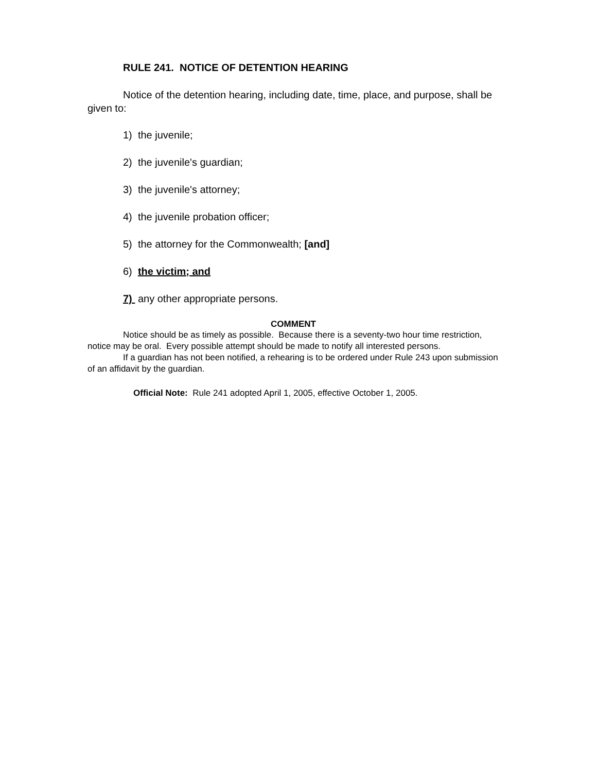RULE 241. NOTICE OF DETENTION HEARING
Notice of the detention hearing, including date, time, place, and purpose, shall be given to:
1) the juvenile;
2) the juvenile's guardian;
3) the juvenile's attorney;
4) the juvenile probation officer;
5) the attorney for the Commonwealth; [and]
6) the victim; and
7) any other appropriate persons.
COMMENT
Notice should be as timely as possible. Because there is a seventy-two hour time restriction, notice may be oral. Every possible attempt should be made to notify all interested persons.
If a guardian has not been notified, a rehearing is to be ordered under Rule 243 upon submission of an affidavit by the guardian.
Official Note: Rule 241 adopted April 1, 2005, effective October 1, 2005.